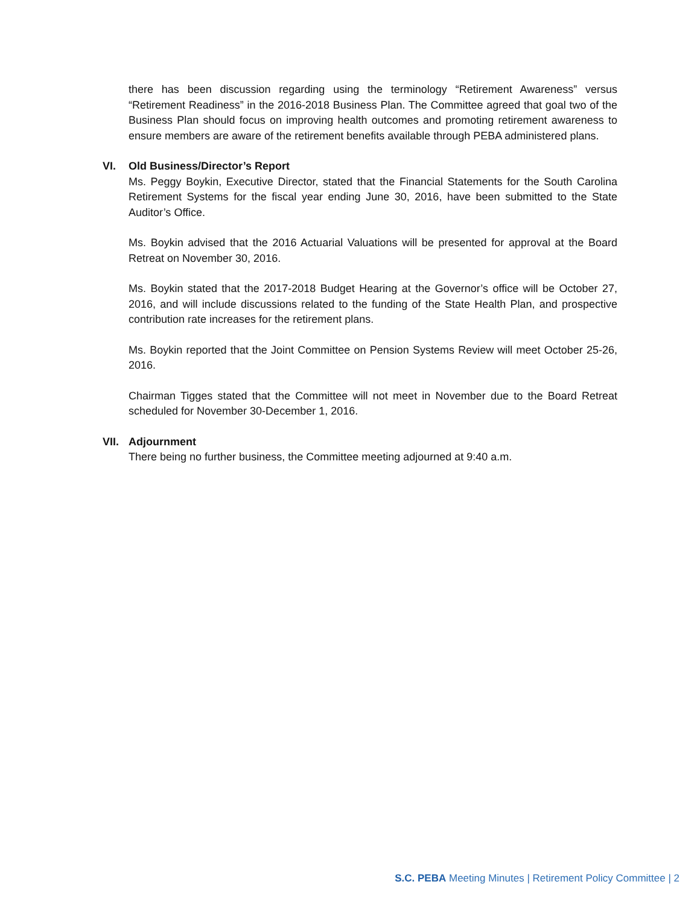there has been discussion regarding using the terminology “Retirement Awareness” versus “Retirement Readiness” in the 2016-2018 Business Plan. The Committee agreed that goal two of the Business Plan should focus on improving health outcomes and promoting retirement awareness to ensure members are aware of the retirement benefits available through PEBA administered plans.
VI.
Old Business/Director’s Report
Ms. Peggy Boykin, Executive Director, stated that the Financial Statements for the South Carolina Retirement Systems for the fiscal year ending June 30, 2016, have been submitted to the State Auditor’s Office.
Ms. Boykin advised that the 2016 Actuarial Valuations will be presented for approval at the Board Retreat on November 30, 2016.
Ms. Boykin stated that the 2017-2018 Budget Hearing at the Governor’s office will be October 27, 2016, and will include discussions related to the funding of the State Health Plan, and prospective contribution rate increases for the retirement plans.
Ms. Boykin reported that the Joint Committee on Pension Systems Review will meet October 25-26, 2016.
Chairman Tigges stated that the Committee will not meet in November due to the Board Retreat scheduled for November 30-December 1, 2016.
VII.
Adjournment
There being no further business, the Committee meeting adjourned at 9:40 a.m.
S.C. PEBA Meeting Minutes | Retirement Policy Committee | 2